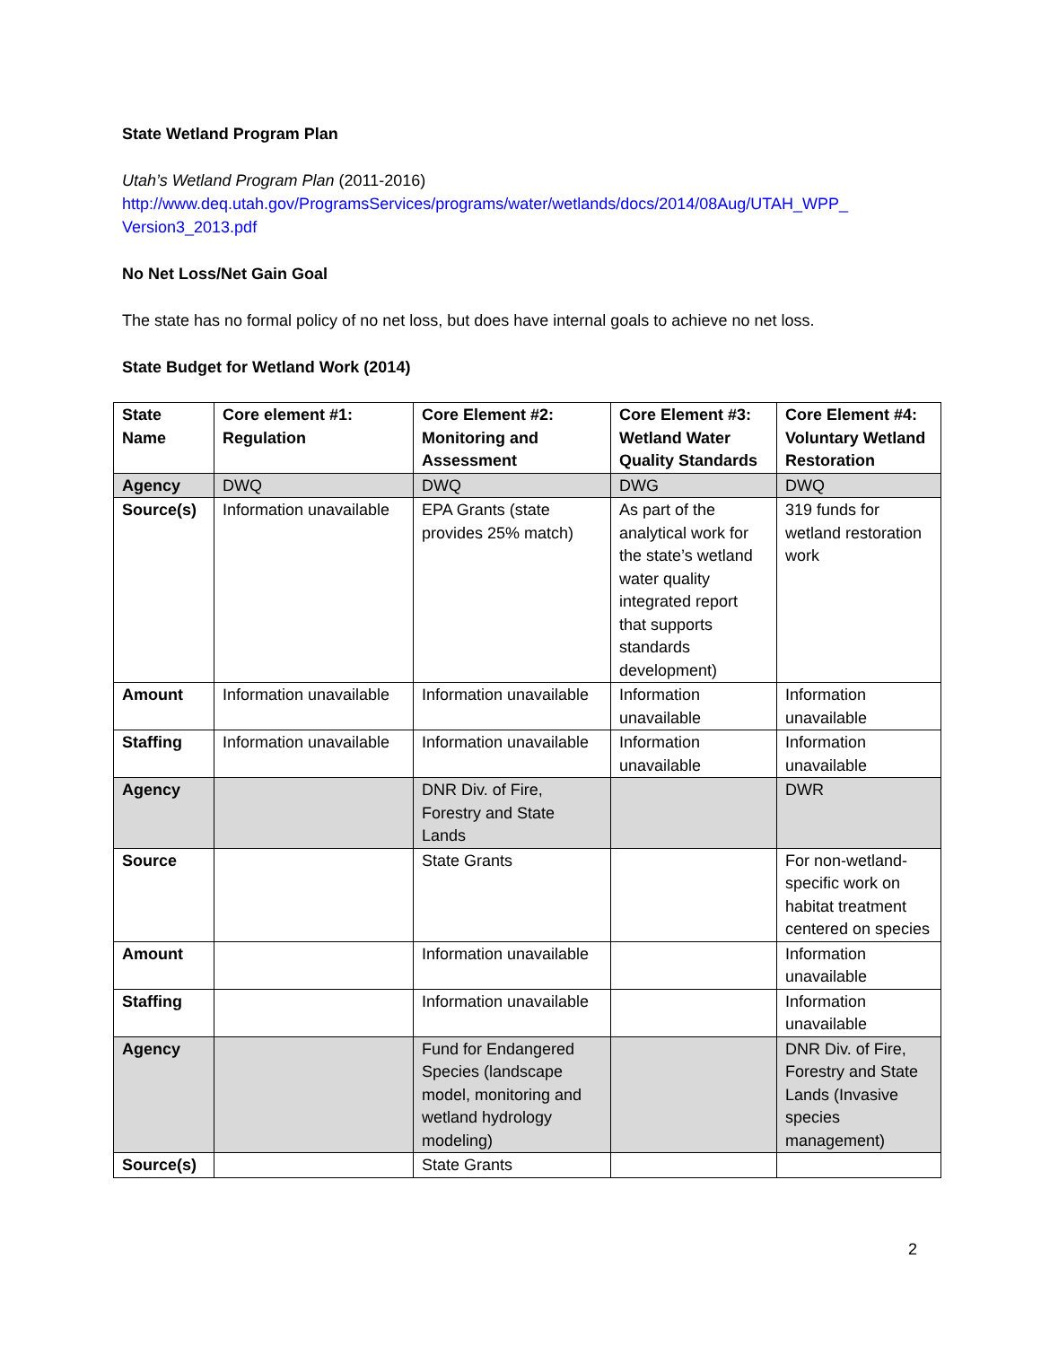State Wetland Program Plan
Utah’s Wetland Program Plan (2011-2016)
http://www.deq.utah.gov/ProgramsServices/programs/water/wetlands/docs/2014/08Aug/UTAH_WPP_ Version3_2013.pdf
No Net Loss/Net Gain Goal
The state has no formal policy of no net loss, but does have internal goals to achieve no net loss.
State Budget for Wetland Work (2014)
| State Name | Core element #1: Regulation | Core Element #2: Monitoring and Assessment | Core Element #3: Wetland Water Quality Standards | Core Element #4: Voluntary Wetland Restoration |
| Agency | DWQ | DWQ | DWG | DWQ |
| Source(s) | Information unavailable | EPA Grants (state provides 25% match) | As part of the analytical work for the state’s wetland water quality integrated report that supports standards development) | 319 funds for wetland restoration work |
| Amount | Information unavailable | Information unavailable | Information unavailable | Information unavailable |
| Staffing | Information unavailable | Information unavailable | Information unavailable | Information unavailable |
| Agency | | DNR Div. of Fire, Forestry and State Lands | | DWR |
| Source | | State Grants | | For non-wetland-specific work on habitat treatment centered on species |
| Amount | | Information unavailable | | Information unavailable |
| Staffing | | Information unavailable | | Information unavailable |
| Agency | | Fund for Endangered Species (landscape model, monitoring and wetland hydrology modeling) | | DNR Div. of Fire, Forestry and State Lands (Invasive species management) |
| Source(s) | | State Grants | | |
2